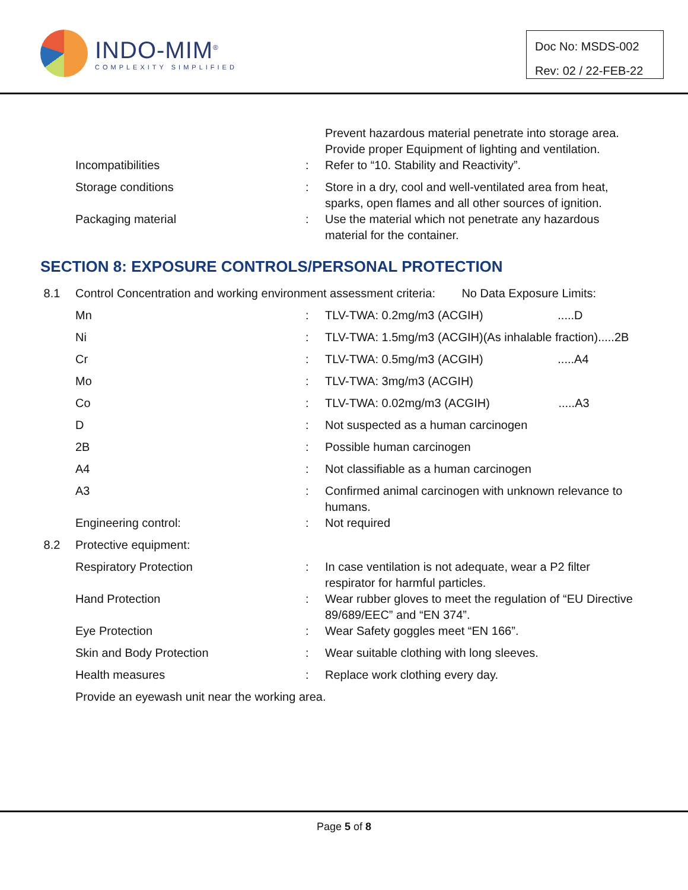INDO-MIM<sup>®</sup>
COMPLEXITY SIMPLIFIED
Doc No: MSDS-002
Rev: 02 / 22-FEB-22
| | | | Prevent hazardous material penetrate into storage area. Provide proper Equipment of lighting and ventilation. |
| | Incompatibilities | : | Refer to “10. Stability and Reactivity”. |
| | Storage conditions | : | Store in a dry, cool and well-ventilated area from heat, sparks, open flames and all other sources of ignition. |
| | Packaging material | : | Use the material which not penetrate any hazardous material for the container. |
SECTION 8: EXPOSURE CONTROLS/PERSONAL PROTECTION
| 8.1 | Control Concentration and working environment assessment criteria: No Data Exposure Limits: | | |
| | Mn | : | TLV-TWA: 0.2mg/m3 (ACGIH) .....D |
| | Ni | : | TLV-TWA: 1.5mg/m3 (ACGIH)(As inhalable fraction).....2B |
| | Cr | : | TLV-TWA: 0.5mg/m3 (ACGIH) .....A4 |
| | Mo | : | TLV-TWA: 3mg/m3 (ACGIH) |
| | Co | : | TLV-TWA: 0.02mg/m3 (ACGIH) .....A3 |
| | D | : | Not suspected as a human carcinogen |
| | 2B | : | Possible human carcinogen |
| | A4 | : | Not classifiable as a human carcinogen |
| | A3 | : | Confirmed animal carcinogen with unknown relevance to humans. |
| | Engineering control: | : | Not required |
| 8.2 | Protective equipment: | | |
| | Respiratory Protection | : | In case ventilation is not adequate, wear a P2 filter respirator for harmful particles. |
| | Hand Protection | : | Wear rubber gloves to meet the regulation of “EU Directive 89/689/EEC” and “EN 374”. |
| | Eye Protection | : | Wear Safety goggles meet “EN 166”. |
| | Skin and Body Protection | : | Wear suitable clothing with long sleeves. |
| | Health measures | : | Replace work clothing every day. |
| | Provide an eyewash unit near the working area. | | |
Page 5 of 8